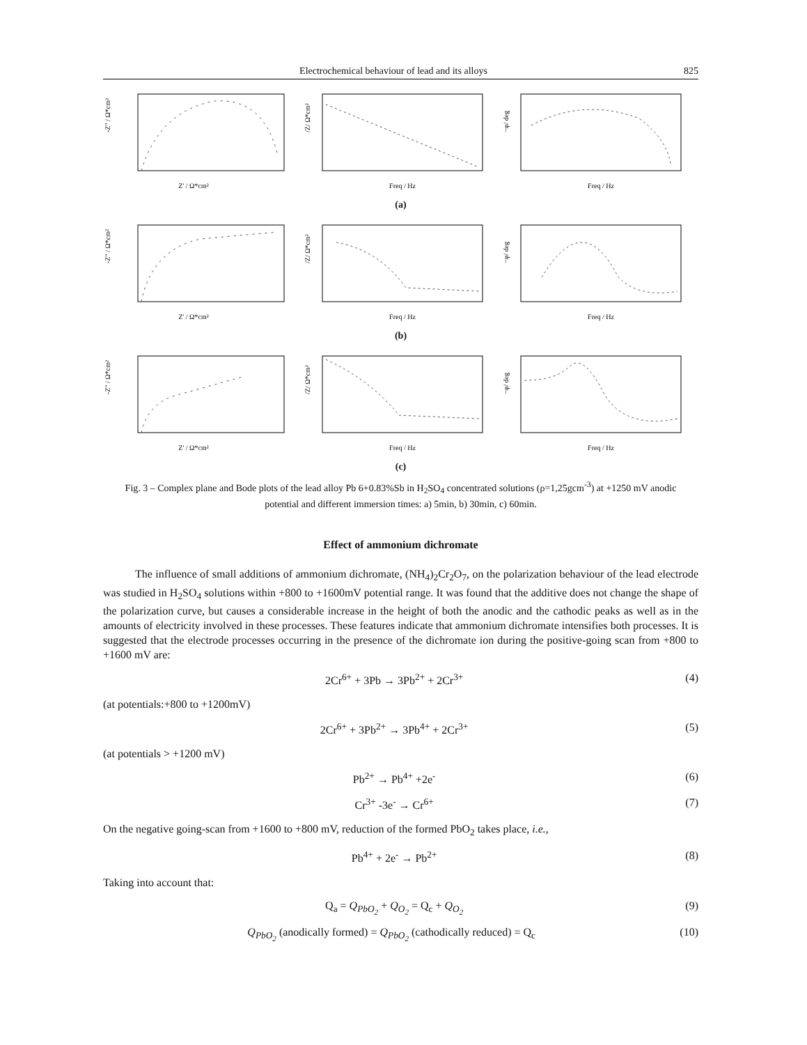Electrochemical behaviour of lead and its alloys 825
Z' / Ω*cm²
-Z" / Ω*cm²
Freq / Hz
/Z/ Ω*cm²
Freq / Hz
−φ/ deg
(a)
Z' / Ω*cm²
-Z" / Ω*cm²
Freq / Hz
/Z/ Ω*cm²
Freq / Hz
−φ/ deg
(b)
Z' / Ω*cm²
-Z" / Ω*cm²
Freq / Hz
/Z/ Ω*cm²
Freq / Hz
−φ/ deg
(c)
Fig. 3 – Complex plane and Bode plots of the lead alloy Pb 6+0.83%Sb in H<sub>2</sub>SO<sub>4</sub> concentrated solutions (ρ=1,25gcm<sup>-3</sup>) at +1250 mV anodic potential and different immersion times: a) 5min, b) 30min, c) 60min.
Effect of ammonium dichromate
The influence of small additions of ammonium dichromate, (NH<sub>4</sub>)<sub>2</sub>Cr<sub>2</sub>O<sub>7</sub>, on the polarization behaviour of the lead electrode was studied in H<sub>2</sub>SO<sub>4</sub> solutions within +800 to +1600mV potential range. It was found that the additive does not change the shape of the polarization curve, but causes a considerable increase in the height of both the anodic and the cathodic peaks as well as in the amounts of electricity involved in these processes. These features indicate that ammonium dichromate intensifies both processes. It is suggested that the electrode processes occurring in the presence of the dichromate ion during the positive-going scan from +800 to +1600 mV are:
2Cr<sup>6+</sup> + 3Pb → 3Pb<sup>2+</sup> + 2Cr<sup>3+</sup> (4)
(at potentials:+800 to +1200mV)
2Cr<sup>6+</sup> + 3Pb<sup>2+</sup> → 3Pb<sup>4+</sup> + 2Cr<sup>3+</sup> (5)
(at potentials > +1200 mV)
Pb<sup>2+</sup> → Pb<sup>4+</sup> +2e<sup>-</sup> (6)
Cr<sup>3+</sup> -3e<sup>-</sup> → Cr<sup>6+</sup> (7)
On the negative going-scan from +1600 to +800 mV, reduction of the formed PbO<sub>2</sub> takes place, i.e.,
Pb<sup>4+</sup> + 2e<sup>-</sup> → Pb<sup>2+</sup> (8)
Taking into account that:
Q<sub>a</sub> = Q<sub>PbO<sub>2</sub></sub> + Q<sub>O<sub>2</sub></sub> = Q<sub>c</sub> + Q<sub>O<sub>2</sub></sub> (9)
Q<sub>PbO<sub>2</sub></sub> (anodically formed) = Q<sub>PbO<sub>2</sub></sub> (cathodically reduced) = Q<sub>c</sub> (10)